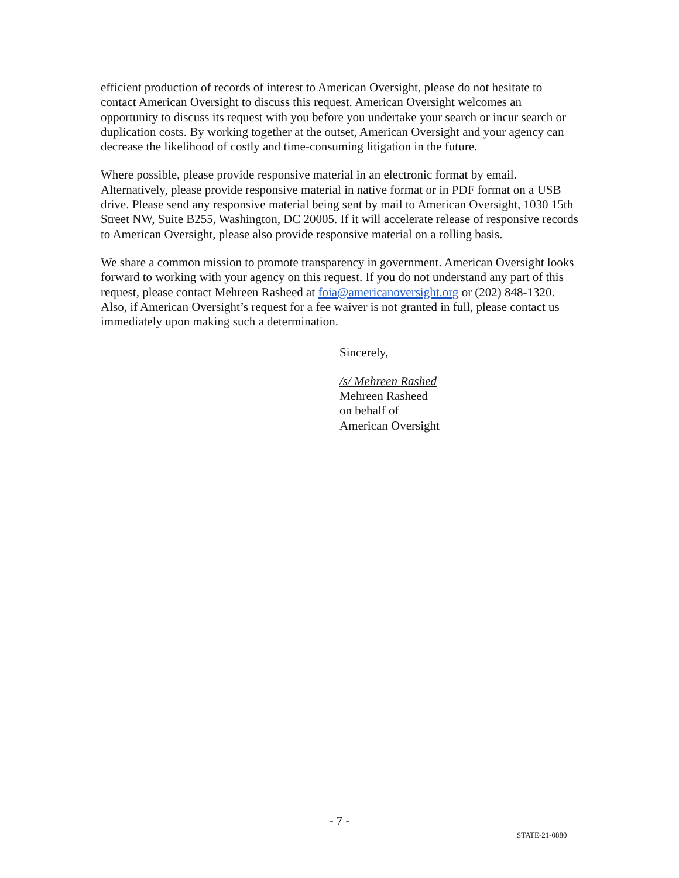efficient production of records of interest to American Oversight, please do not hesitate to contact American Oversight to discuss this request. American Oversight welcomes an opportunity to discuss its request with you before you undertake your search or incur search or duplication costs. By working together at the outset, American Oversight and your agency can decrease the likelihood of costly and time-consuming litigation in the future.
Where possible, please provide responsive material in an electronic format by email. Alternatively, please provide responsive material in native format or in PDF format on a USB drive. Please send any responsive material being sent by mail to American Oversight, 1030 15th Street NW, Suite B255, Washington, DC 20005. If it will accelerate release of responsive records to American Oversight, please also provide responsive material on a rolling basis.
We share a common mission to promote transparency in government. American Oversight looks forward to working with your agency on this request. If you do not understand any part of this request, please contact Mehreen Rasheed at foia@americanoversight.org or (202) 848-1320. Also, if American Oversight’s request for a fee waiver is not granted in full, please contact us immediately upon making such a determination.
Sincerely,
/s/ Mehreen Rashed
Mehreen Rasheed
on behalf of
American Oversight
- 7 -
STATE-21-0880